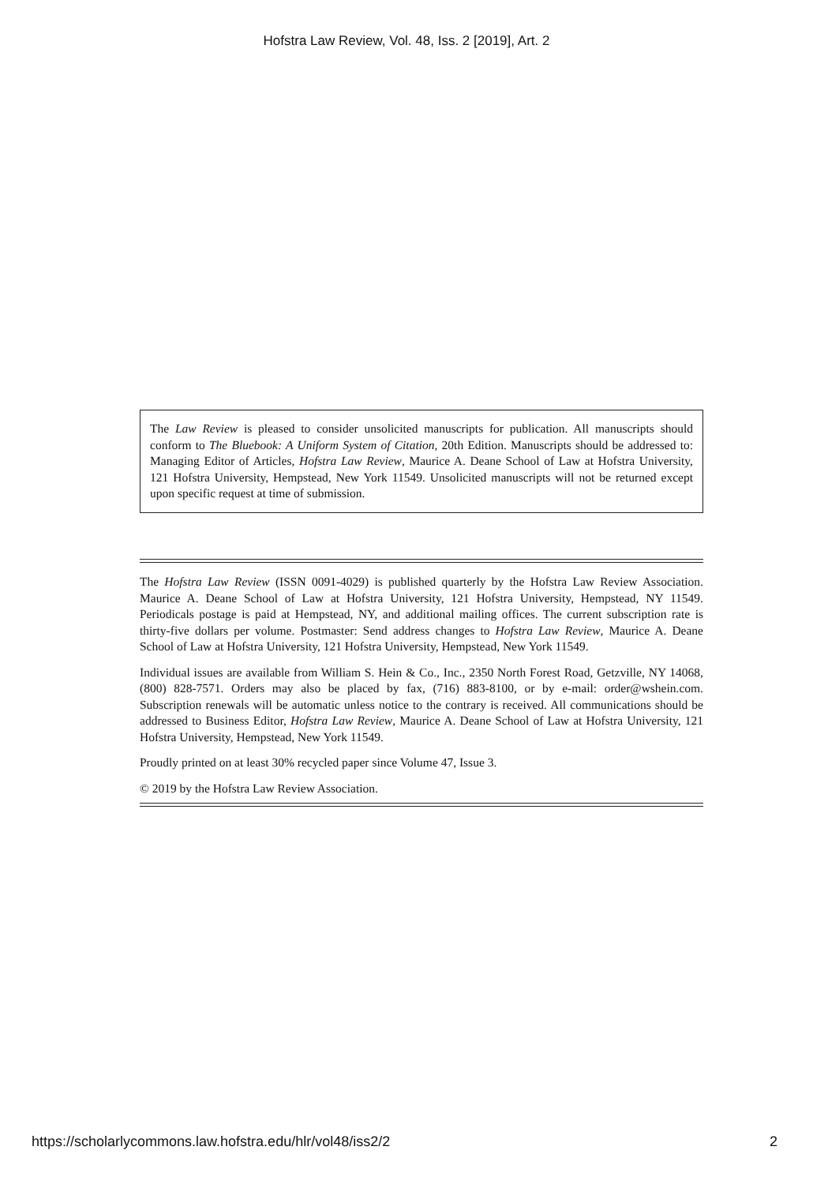Hofstra Law Review, Vol. 48, Iss. 2 [2019], Art. 2
The Law Review is pleased to consider unsolicited manuscripts for publication. All manuscripts should conform to The Bluebook: A Uniform System of Citation, 20th Edition. Manuscripts should be addressed to: Managing Editor of Articles, Hofstra Law Review, Maurice A. Deane School of Law at Hofstra University, 121 Hofstra University, Hempstead, New York 11549. Unsolicited manuscripts will not be returned except upon specific request at time of submission.
The Hofstra Law Review (ISSN 0091-4029) is published quarterly by the Hofstra Law Review Association. Maurice A. Deane School of Law at Hofstra University, 121 Hofstra University, Hempstead, NY 11549. Periodicals postage is paid at Hempstead, NY, and additional mailing offices. The current subscription rate is thirty-five dollars per volume. Postmaster: Send address changes to Hofstra Law Review, Maurice A. Deane School of Law at Hofstra University, 121 Hofstra University, Hempstead, New York 11549.
Individual issues are available from William S. Hein & Co., Inc., 2350 North Forest Road, Getzville, NY 14068, (800) 828-7571. Orders may also be placed by fax, (716) 883-8100, or by e-mail: order@wshein.com. Subscription renewals will be automatic unless notice to the contrary is received. All communications should be addressed to Business Editor, Hofstra Law Review, Maurice A. Deane School of Law at Hofstra University, 121 Hofstra University, Hempstead, New York 11549.
Proudly printed on at least 30% recycled paper since Volume 47, Issue 3.
© 2019 by the Hofstra Law Review Association.
https://scholarlycommons.law.hofstra.edu/hlr/vol48/iss2/2 2